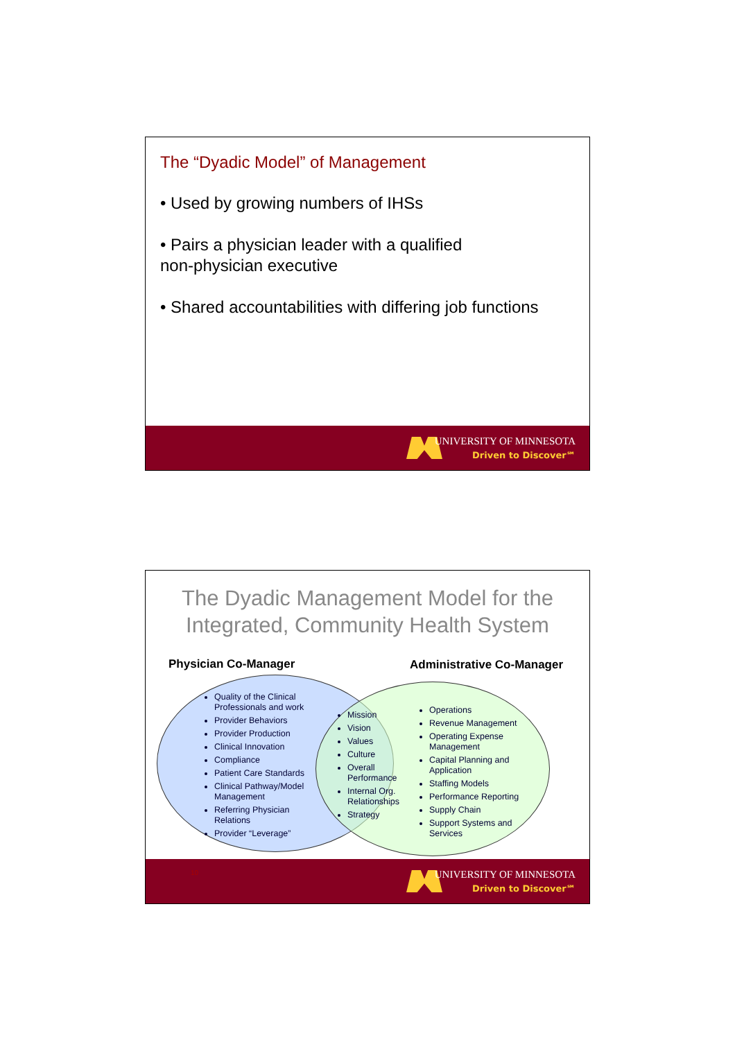The “Dyadic Model” of Management
• Used by growing numbers of IHSs
• Pairs a physician leader with a qualified
non-physician executive
• Shared accountabilities with differing job functions
UNIVERSITY OF MINNESOTA
Driven to Discover℠
The Dyadic Management Model for the
Integrated, Community Health System
Physician Co-Manager Administrative Co-Manager
Quality of the Clinical Professionals and work
Provider Behaviors
Provider Production
Clinical Innovation
Compliance
Patient Care Standards
Clinical Pathway/Model Management
Referring Physician Relations
Provider “Leverage”
Mission
Vision
Values
Culture
Overall Performance
Internal Org. Relationships
Strategy
Operations
Revenue Management
Operating Expense Management
Capital Planning and Application
Staffing Models
Performance Reporting
Supply Chain
Support Systems and Services
10
UNIVERSITY OF MINNESOTA
Driven to Discover℠